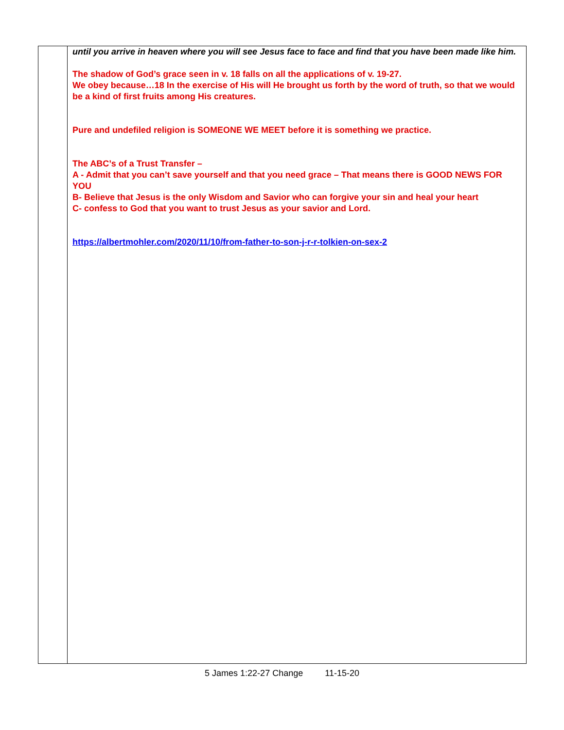| | until you arrive in heaven where you will see Jesus face to face and find that you have been made like him. The shadow of God’s grace seen in v. 18 falls on all the applications of v. 19-27. We obey because…18 In the exercise of His will He brought us forth by the word of truth, so that we would be a kind of first fruits among His creatures. Pure and undefiled religion is SOMEONE WE MEET before it is something we practice. The ABC’s of a Trust Transfer – A - Admit that you can’t save yourself and that you need grace – That means there is GOOD NEWS FOR YOU B- Believe that Jesus is the only Wisdom and Savior who can forgive your sin and heal your heart C- confess to God that you want to trust Jesus as your savior and Lord. https://albertmohler.com/2020/11/10/from-father-to-son-j-r-r-tolkien-on-sex-2 |
5 James 1:22-27 Change 11-15-20